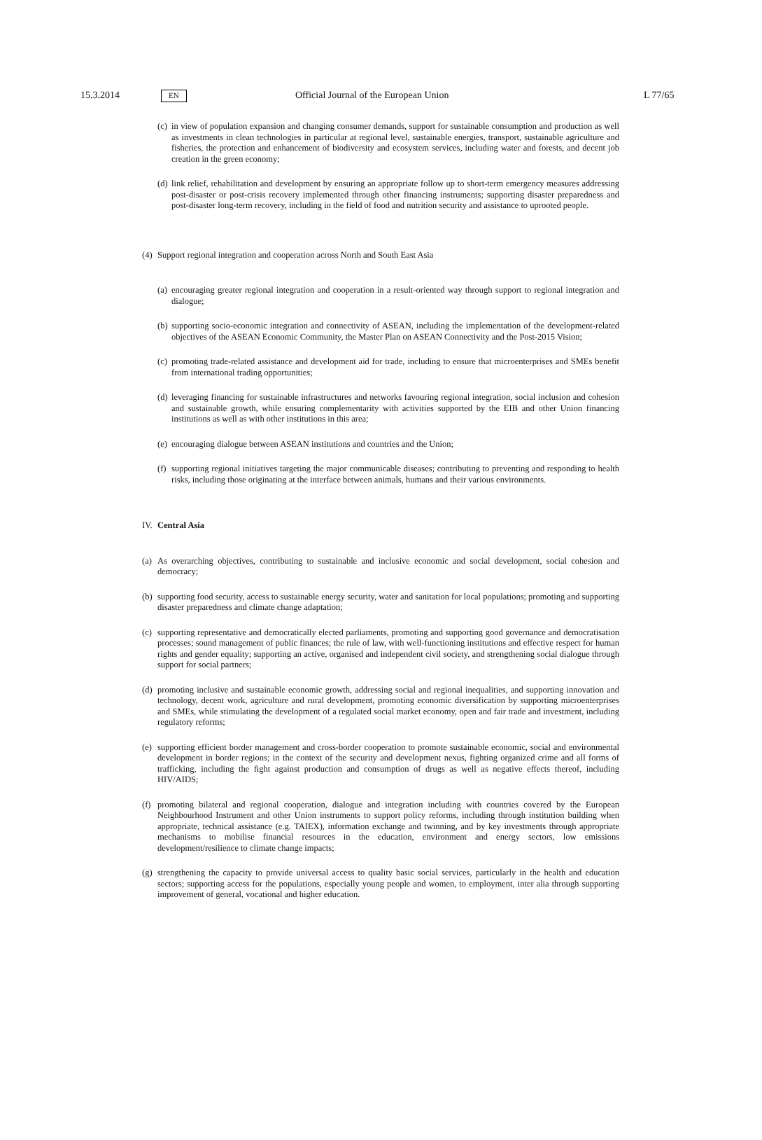15.3.2014 EN Official Journal of the European Union L 77/65
(c) in view of population expansion and changing consumer demands, support for sustainable consumption and production as well as investments in clean technologies in particular at regional level, sustainable energies, transport, sustainable agriculture and fisheries, the protection and enhancement of biodiversity and ecosystem services, including water and forests, and decent job creation in the green economy;
(d) link relief, rehabilitation and development by ensuring an appropriate follow up to short-term emergency measures addressing post-disaster or post-crisis recovery implemented through other financing instruments; supporting disaster preparedness and post-disaster long-term recovery, including in the field of food and nutrition security and assistance to uprooted people.
(4) Support regional integration and cooperation across North and South East Asia
(a) encouraging greater regional integration and cooperation in a result-oriented way through support to regional integration and dialogue;
(b) supporting socio-economic integration and connectivity of ASEAN, including the implementation of the development-related objectives of the ASEAN Economic Community, the Master Plan on ASEAN Connectivity and the Post-2015 Vision;
(c) promoting trade-related assistance and development aid for trade, including to ensure that microenterprises and SMEs benefit from international trading opportunities;
(d) leveraging financing for sustainable infrastructures and networks favouring regional integration, social inclusion and cohesion and sustainable growth, while ensuring complementarity with activities supported by the EIB and other Union financing institutions as well as with other institutions in this area;
(e) encouraging dialogue between ASEAN institutions and countries and the Union;
(f) supporting regional initiatives targeting the major communicable diseases; contributing to preventing and responding to health risks, including those originating at the interface between animals, humans and their various environments.
IV. Central Asia
(a) As overarching objectives, contributing to sustainable and inclusive economic and social development, social cohesion and democracy;
(b) supporting food security, access to sustainable energy security, water and sanitation for local populations; promoting and supporting disaster preparedness and climate change adaptation;
(c) supporting representative and democratically elected parliaments, promoting and supporting good governance and democratisation processes; sound management of public finances; the rule of law, with well-functioning institutions and effective respect for human rights and gender equality; supporting an active, organised and independent civil society, and strengthening social dialogue through support for social partners;
(d) promoting inclusive and sustainable economic growth, addressing social and regional inequalities, and supporting innovation and technology, decent work, agriculture and rural development, promoting economic diversification by supporting microenterprises and SMEs, while stimulating the development of a regulated social market economy, open and fair trade and investment, including regulatory reforms;
(e) supporting efficient border management and cross-border cooperation to promote sustainable economic, social and environmental development in border regions; in the context of the security and development nexus, fighting organized crime and all forms of trafficking, including the fight against production and consumption of drugs as well as negative effects thereof, including HIV/AIDS;
(f) promoting bilateral and regional cooperation, dialogue and integration including with countries covered by the European Neighbourhood Instrument and other Union instruments to support policy reforms, including through institution building when appropriate, technical assistance (e.g. TAIEX), information exchange and twinning, and by key investments through appropriate mechanisms to mobilise financial resources in the education, environment and energy sectors, low emissions development/resilience to climate change impacts;
(g) strengthening the capacity to provide universal access to quality basic social services, particularly in the health and education sectors; supporting access for the populations, especially young people and women, to employment, inter alia through supporting improvement of general, vocational and higher education.